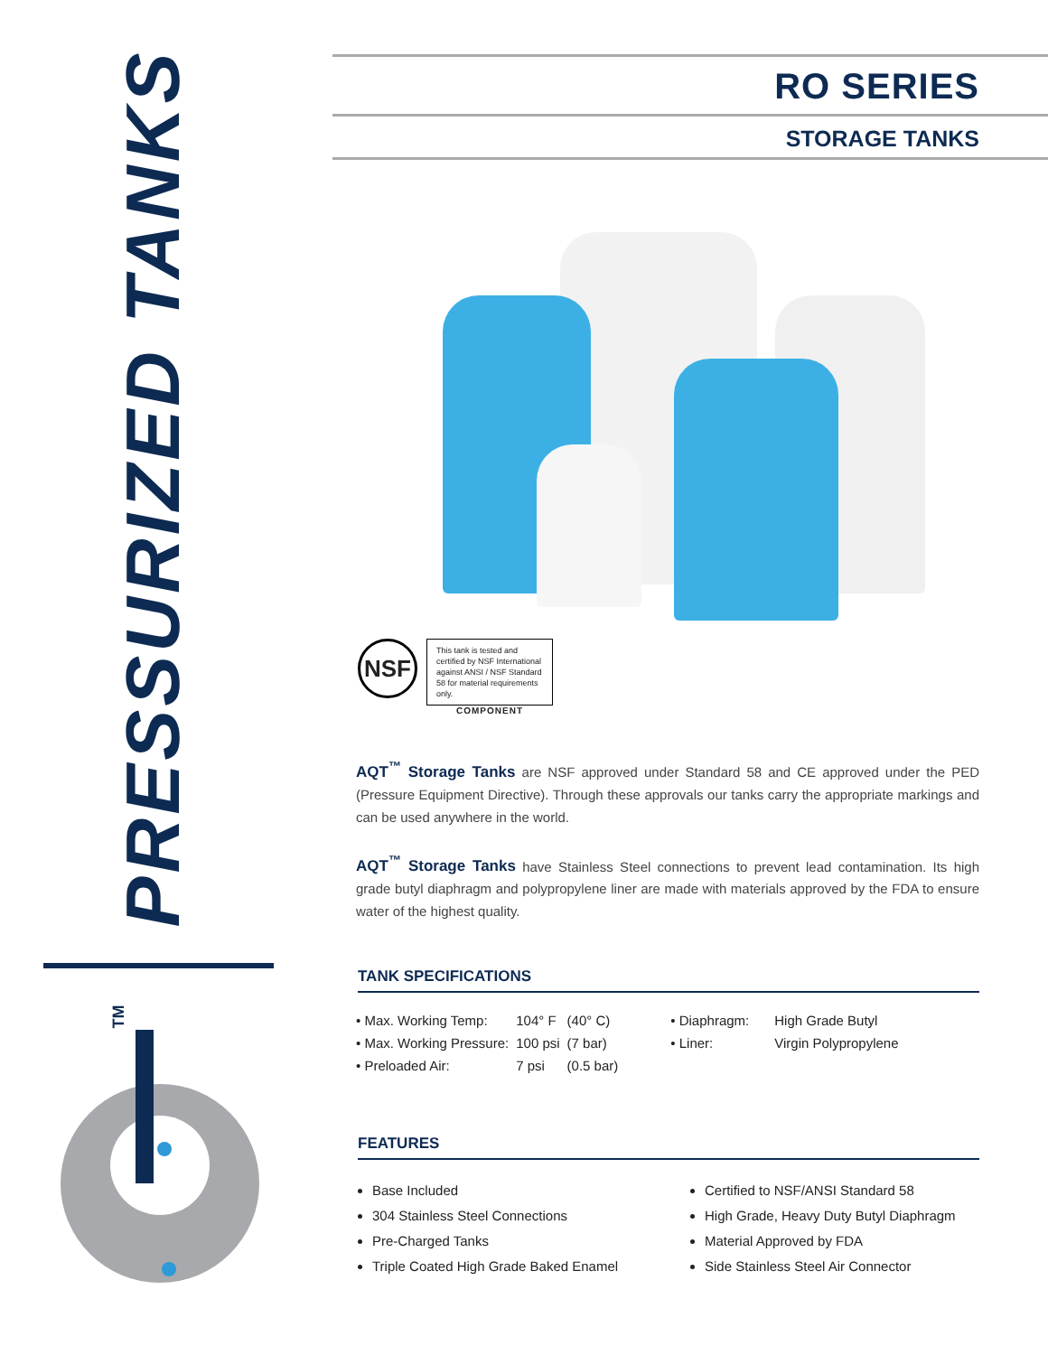PRESSURIZED TANKS
RO SERIES
STORAGE TANKS
NSF
This tank is tested and certified by NSF International against ANSI / NSF Standard 58 for material requirements only.
COMPONENT
AQT<sup>™</sup> Storage Tanks are NSF approved under Standard 58 and CE approved under the PED (Pressure Equipment Directive). Through these approvals our tanks carry the appropriate markings and can be used anywhere in the world.
AQT<sup>™</sup> Storage Tanks have Stainless Steel connections to prevent lead contamination. Its high grade butyl diaphragm and polypropylene liner are made with materials approved by the FDA to ensure water of the highest quality.
TANK SPECIFICATIONS
| • Max. Working Temp: | 104° F | (40° C) | • Diaphragm: | High Grade Butyl |
| • Max. Working Pressure: | 100 psi | (7 bar) | • Liner: | Virgin Polypropylene |
| • Preloaded Air: | 7 psi | (0.5 bar) | | |
FEATURES
Base Included
304 Stainless Steel Connections
Pre-Charged Tanks
Triple Coated High Grade Baked Enamel
Certified to NSF/ANSI Standard 58
High Grade, Heavy Duty Butyl Diaphragm
Material Approved by FDA
Side Stainless Steel Air Connector
TM